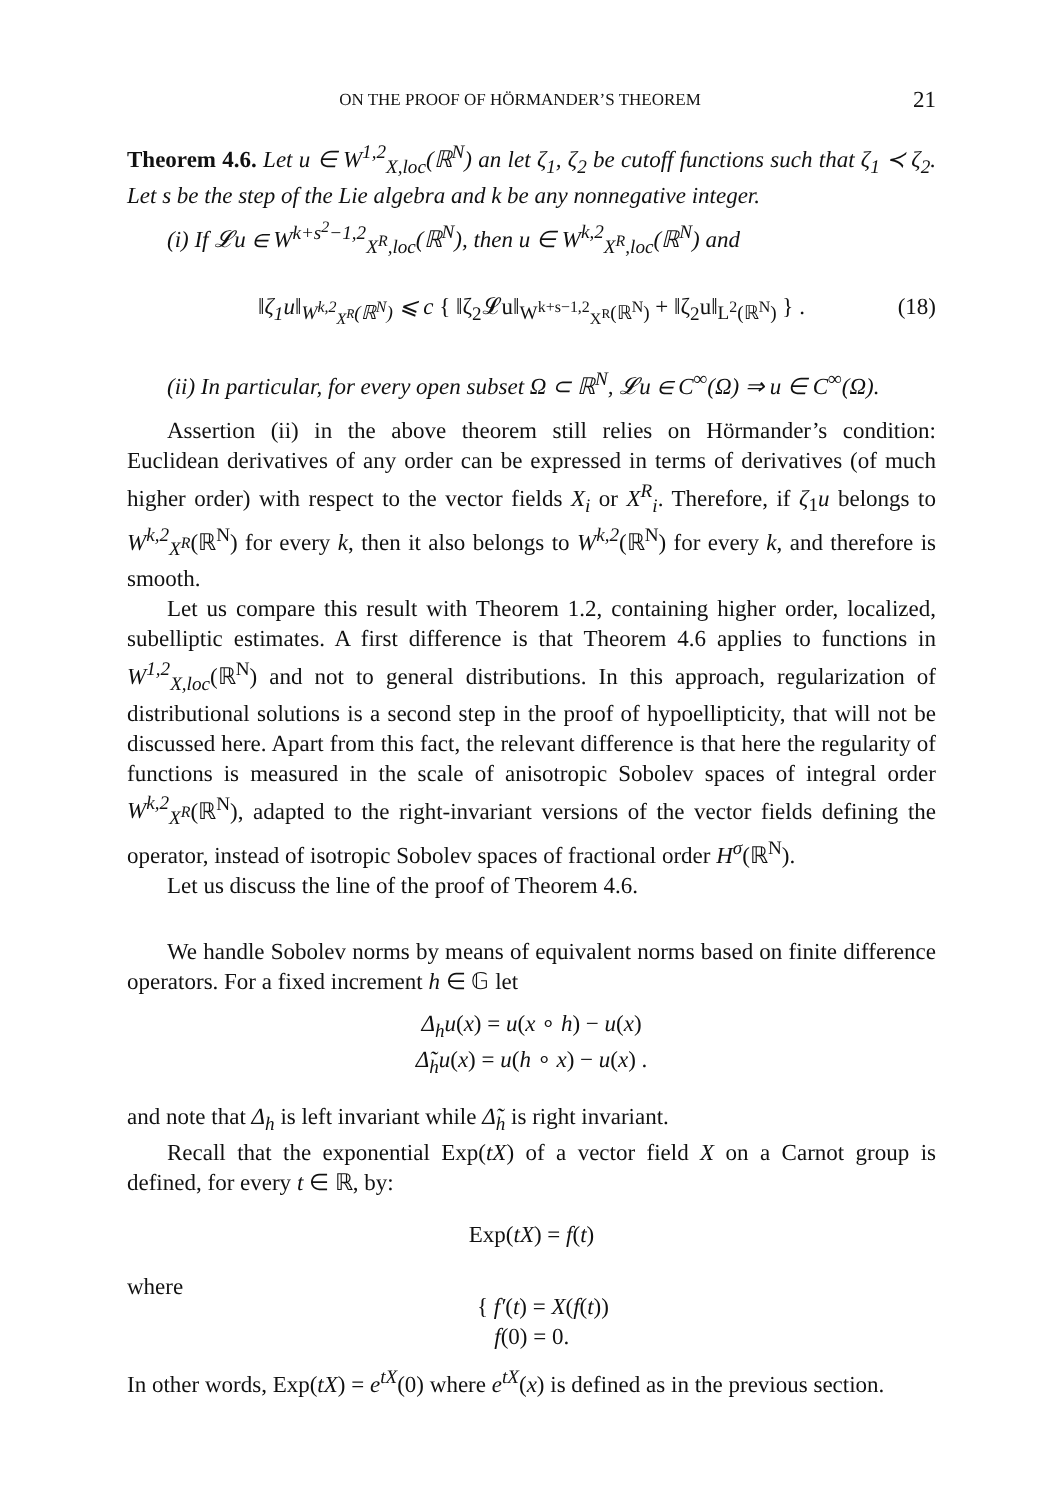ON THE PROOF OF HÖRMANDER’S THEOREM 21
Theorem 4.6. Let u ∈ W<sup>1,2</sup><sub>X,loc</sub>(ℝ<sup>N</sup>) an let ζ<sub>1</sub>, ζ<sub>2</sub> be cutoff functions such that ζ<sub>1</sub> ≺ ζ<sub>2</sub>. Let s be the step of the Lie algebra and k be any nonnegative integer.
(i) If 𝓛u ∈ W<sup>k+s<sup>2</sup>−1,2</sup><sub>X<sup>R</sup>,loc</sub>(ℝ<sup>N</sup>), then u ∈ W<sup>k,2</sup><sub>X<sup>R</sup>,loc</sub>(ℝ<sup>N</sup>) and
‖ζ<sub>1</sub>u‖<sub>W<sup>k,2</sup><sub>X<sup>R</sup></sub>(ℝ<sup>N</sup>)</sub> ⩽ c { ‖ζ<sub>2</sub>𝓛u‖<sub>W<sup>k+s−1,2</sup><sub>X<sup>R</sup></sub>(ℝ<sup>N</sup>)</sub> + ‖ζ<sub>2</sub>u‖<sub>L<sup>2</sup>(ℝ<sup>N</sup>)</sub> } . (18)
(ii) In particular, for every open subset Ω ⊂ ℝ<sup>N</sup>, 𝓛u ∈ C<sup>∞</sup>(Ω) ⇒ u ∈ C<sup>∞</sup>(Ω).
Assertion (ii) in the above theorem still relies on Hörmander’s condition: Euclidean derivatives of any order can be expressed in terms of derivatives (of much higher order) with respect to the vector fields X<sub>i</sub> or X<sup>R</sup><sub>i</sub>. Therefore, if ζ<sub>1</sub>u belongs to W<sup>k,2</sup><sub>X<sup>R</sup></sub>(ℝ<sup>N</sup>) for every k, then it also belongs to W<sup>k,2</sup>(ℝ<sup>N</sup>) for every k, and therefore is smooth.
Let us compare this result with Theorem 1.2, containing higher order, localized, subelliptic estimates. A first difference is that Theorem 4.6 applies to functions in W<sup>1,2</sup><sub>X,loc</sub>(ℝ<sup>N</sup>) and not to general distributions. In this approach, regularization of distributional solutions is a second step in the proof of hypoellipticity, that will not be discussed here. Apart from this fact, the relevant difference is that here the regularity of functions is measured in the scale of anisotropic Sobolev spaces of integral order W<sup>k,2</sup><sub>X<sup>R</sup></sub>(ℝ<sup>N</sup>), adapted to the right-invariant versions of the vector fields defining the operator, instead of isotropic Sobolev spaces of fractional order H<sup>σ</sup>(ℝ<sup>N</sup>).
Let us discuss the line of the proof of Theorem 4.6.
We handle Sobolev norms by means of equivalent norms based on finite difference operators. For a fixed increment h ∈ 𝔾 let
Δ<sub>h</sub>u(x) = u(x ∘ h) − u(x)
Δ̃<sub>h</sub>u(x) = u(h ∘ x) − u(x) .
and note that Δ<sub>h</sub> is left invariant while Δ̃<sub>h</sub> is right invariant.
Recall that the exponential Exp(tX) of a vector field X on a Carnot group is defined, for every t ∈ ℝ, by:
Exp(tX) = f(t)
where
{ f′(t) = X(f(t))
f(0) = 0.
In other words, Exp(tX) = e<sup>tX</sup>(0) where e<sup>tX</sup>(x) is defined as in the previous section.